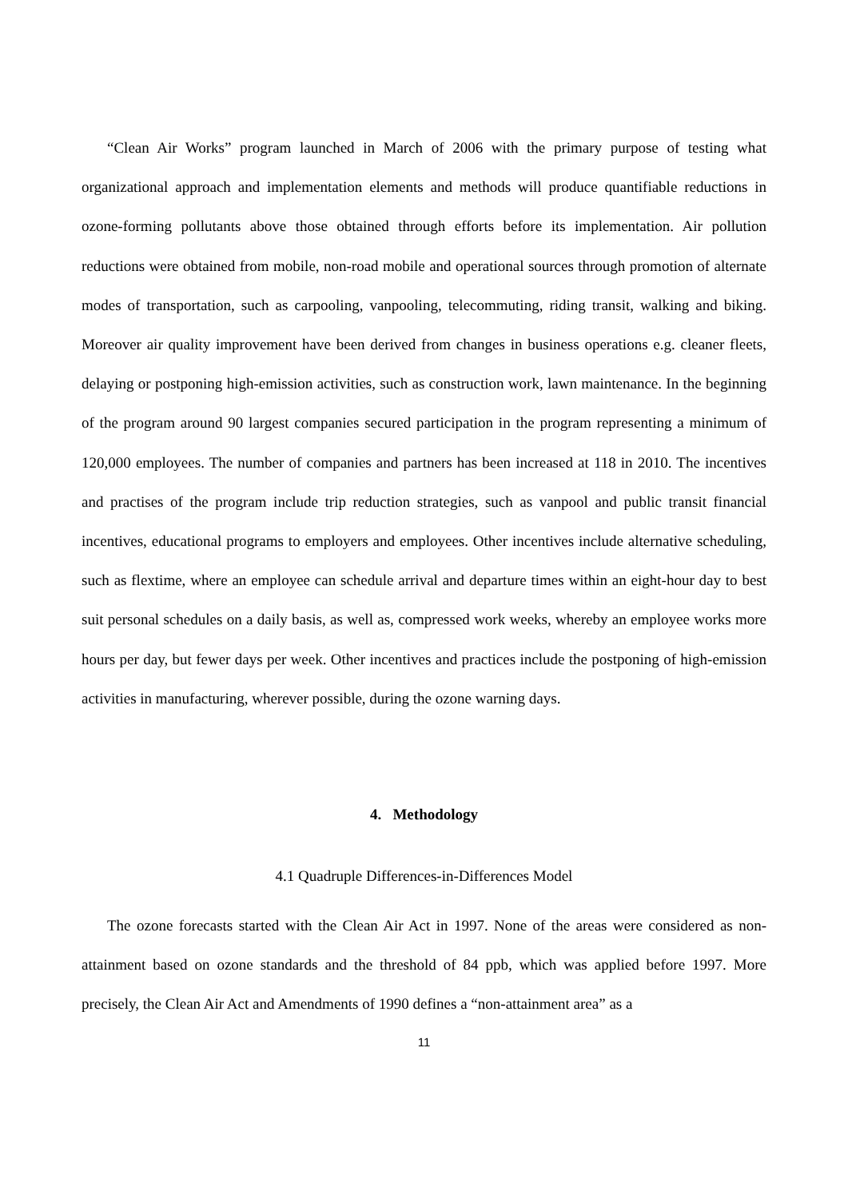“Clean Air Works” program launched in March of 2006 with the primary purpose of testing what organizational approach and implementation elements and methods will produce quantifiable reductions in ozone-forming pollutants above those obtained through efforts before its implementation. Air pollution reductions were obtained from mobile, non-road mobile and operational sources through promotion of alternate modes of transportation, such as carpooling, vanpooling, telecommuting, riding transit, walking and biking. Moreover air quality improvement have been derived from changes in business operations e.g. cleaner fleets, delaying or postponing high-emission activities, such as construction work, lawn maintenance. In the beginning of the program around 90 largest companies secured participation in the program representing a minimum of 120,000 employees. The number of companies and partners has been increased at 118 in 2010. The incentives and practises of the program include trip reduction strategies, such as vanpool and public transit financial incentives, educational programs to employers and employees. Other incentives include alternative scheduling, such as flextime, where an employee can schedule arrival and departure times within an eight-hour day to best suit personal schedules on a daily basis, as well as, compressed work weeks, whereby an employee works more hours per day, but fewer days per week. Other incentives and practices include the postponing of high-emission activities in manufacturing, wherever possible, during the ozone warning days.
4. Methodology
4.1 Quadruple Differences-in-Differences Model
The ozone forecasts started with the Clean Air Act in 1997. None of the areas were considered as non-attainment based on ozone standards and the threshold of 84 ppb, which was applied before 1997. More precisely, the Clean Air Act and Amendments of 1990 defines a “non-attainment area” as a
11